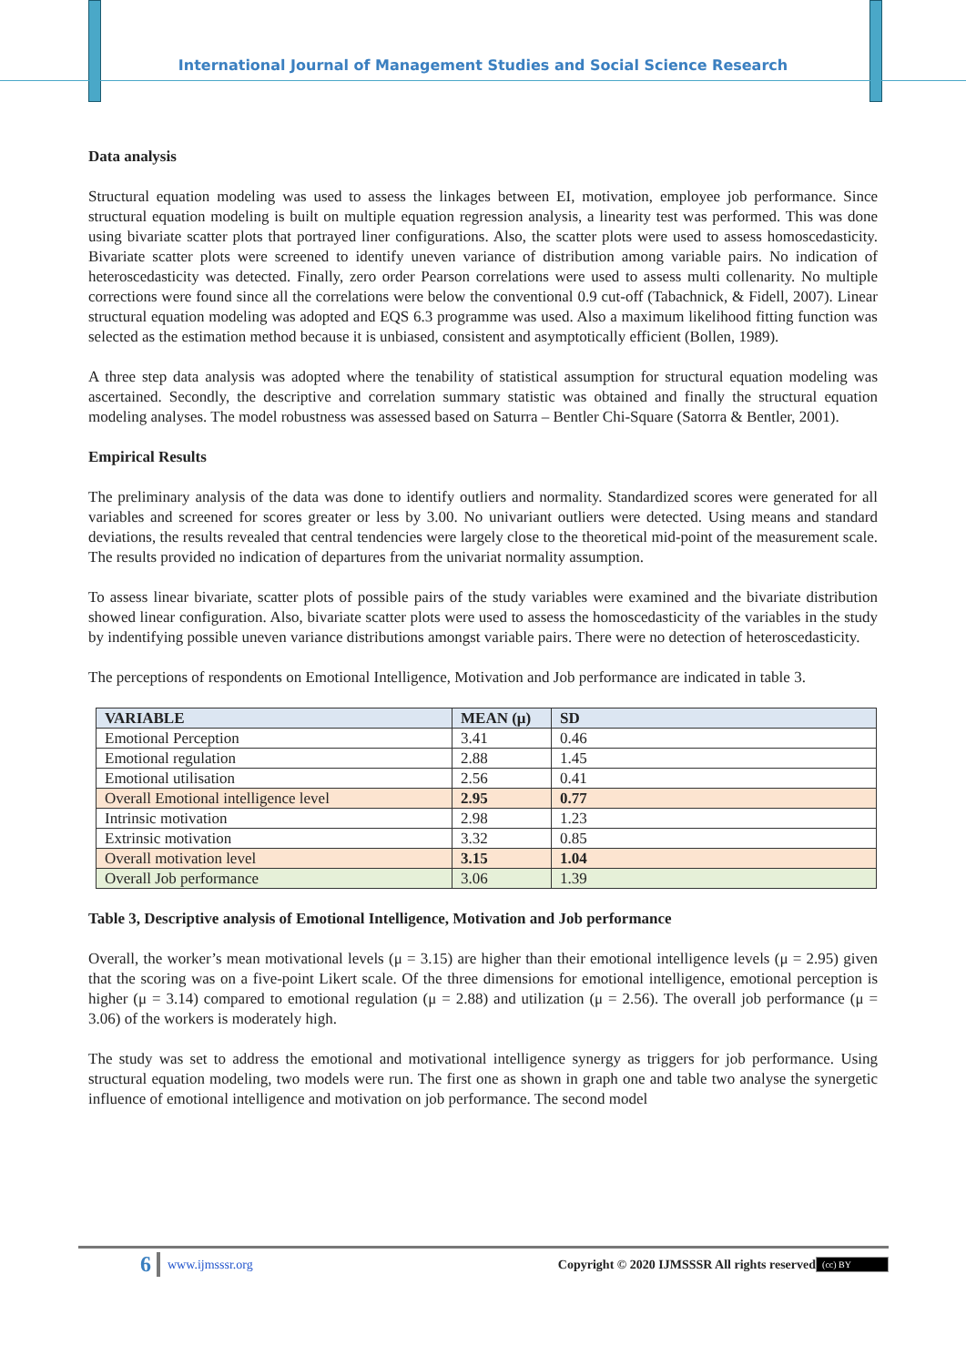International Journal of Management Studies and Social Science Research
Data analysis
Structural equation modeling was used to assess the linkages between EI, motivation, employee job performance. Since structural equation modeling is built on multiple equation regression analysis, a linearity test was performed. This was done using bivariate scatter plots that portrayed liner configurations. Also, the scatter plots were used to assess homoscedasticity. Bivariate scatter plots were screened to identify uneven variance of distribution among variable pairs. No indication of heteroscedasticity was detected. Finally, zero order Pearson correlations were used to assess multi collenarity. No multiple corrections were found since all the correlations were below the conventional 0.9 cut-off (Tabachnick, & Fidell, 2007). Linear structural equation modeling was adopted and EQS 6.3 programme was used. Also a maximum likelihood fitting function was selected as the estimation method because it is unbiased, consistent and asymptotically efficient (Bollen, 1989).
A three step data analysis was adopted where the tenability of statistical assumption for structural equation modeling was ascertained. Secondly, the descriptive and correlation summary statistic was obtained and finally the structural equation modeling analyses. The model robustness was assessed based on Saturra – Bentler Chi-Square (Satorra & Bentler, 2001).
Empirical Results
The preliminary analysis of the data was done to identify outliers and normality. Standardized scores were generated for all variables and screened for scores greater or less by 3.00. No univariant outliers were detected. Using means and standard deviations, the results revealed that central tendencies were largely close to the theoretical mid-point of the measurement scale. The results provided no indication of departures from the univariat normality assumption.
To assess linear bivariate, scatter plots of possible pairs of the study variables were examined and the bivariate distribution showed linear configuration. Also, bivariate scatter plots were used to assess the homoscedasticity of the variables in the study by indentifying possible uneven variance distributions amongst variable pairs. There were no detection of heteroscedasticity.
The perceptions of respondents on Emotional Intelligence, Motivation and Job performance are indicated in table 3.
| VARIABLE | MEAN (μ) | SD |
| --- | --- | --- |
| Emotional Perception | 3.41 | 0.46 |
| Emotional regulation | 2.88 | 1.45 |
| Emotional utilisation | 2.56 | 0.41 |
| Overall Emotional intelligence level | 2.95 | 0.77 |
| Intrinsic motivation | 2.98 | 1.23 |
| Extrinsic motivation | 3.32 | 0.85 |
| Overall motivation level | 3.15 | 1.04 |
| Overall Job performance | 3.06 | 1.39 |
Table 3, Descriptive analysis of Emotional Intelligence, Motivation and Job performance
Overall, the worker’s mean motivational levels (μ = 3.15) are higher than their emotional intelligence levels (μ = 2.95) given that the scoring was on a five-point Likert scale. Of the three dimensions for emotional intelligence, emotional perception is higher (μ = 3.14) compared to emotional regulation (μ = 2.88) and utilization (μ = 2.56). The overall job performance (μ = 3.06) of the workers is moderately high.
The study was set to address the emotional and motivational intelligence synergy as triggers for job performance. Using structural equation modeling, two models were run. The first one as shown in graph one and table two analyse the synergetic influence of emotional intelligence and motivation on job performance. The second model
6 www.ijmsssr.org Copyright © 2020 IJMSSSR All rights reserved (cc) BY